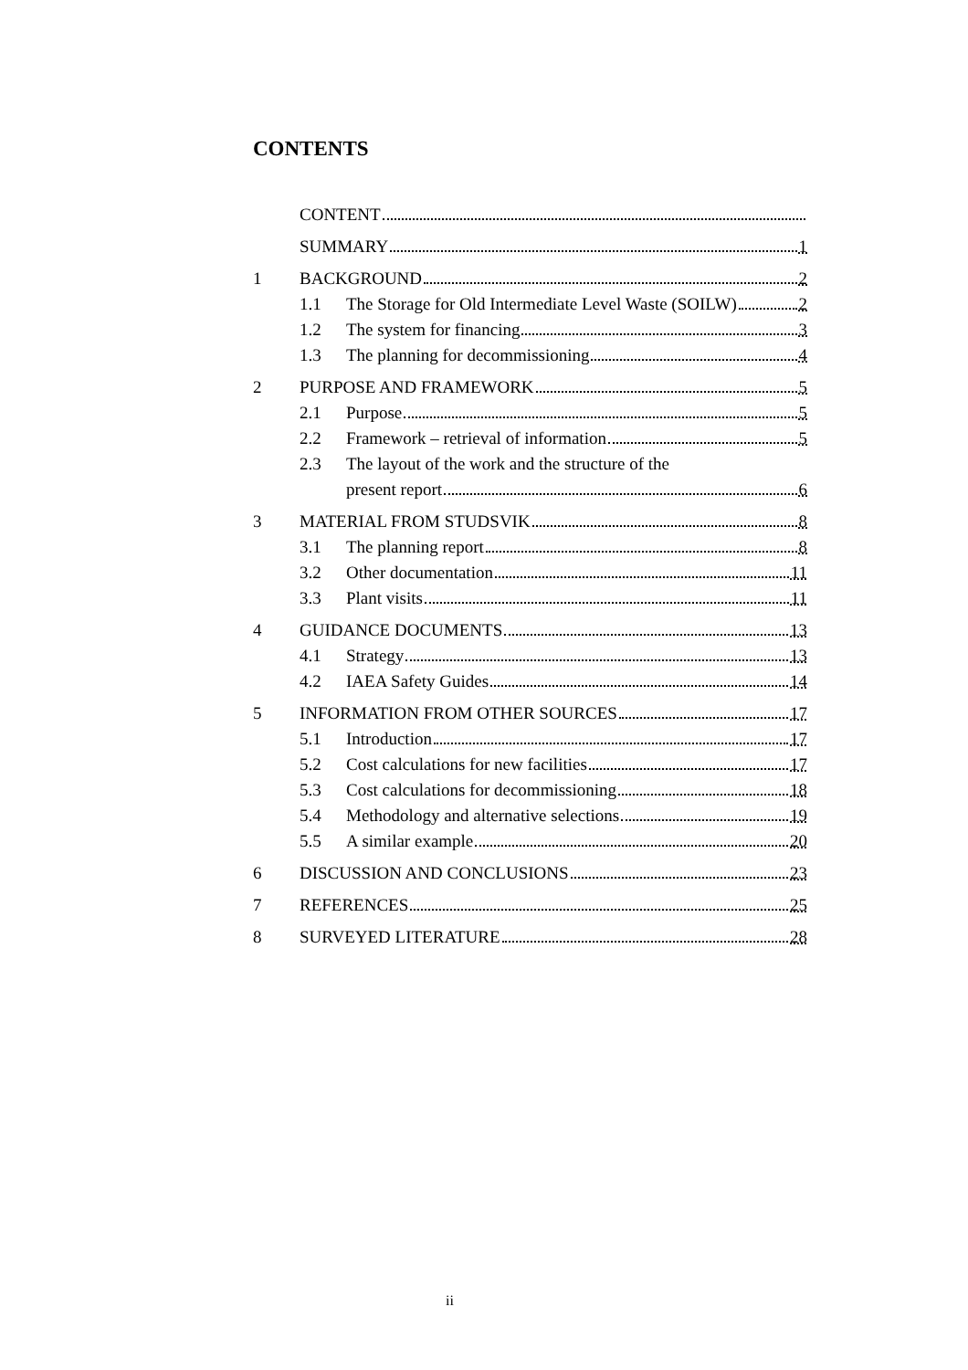CONTENTS
CONTENT
SUMMARY 1
1 BACKGROUND 2
1.1 The Storage for Old Intermediate Level Waste (SOILW) 2
1.2 The system for financing 3
1.3 The planning for decommissioning 4
2 PURPOSE AND FRAMEWORK 5
2.1 Purpose 5
2.2 Framework – retrieval of information 5
2.3 The layout of the work and the structure of the
present report 6
3 MATERIAL FROM STUDSVIK 8
3.1 The planning report 8
3.2 Other documentation 11
3.3 Plant visits 11
4 GUIDANCE DOCUMENTS 13
4.1 Strategy 13
4.2 IAEA Safety Guides 14
5 INFORMATION FROM OTHER SOURCES 17
5.1 Introduction 17
5.2 Cost calculations for new facilities 17
5.3 Cost calculations for decommissioning 18
5.4 Methodology and alternative selections 19
5.5 A similar example 20
6 DISCUSSION AND CONCLUSIONS 23
7 REFERENCES 25
8 SURVEYED LITERATURE 28
ii